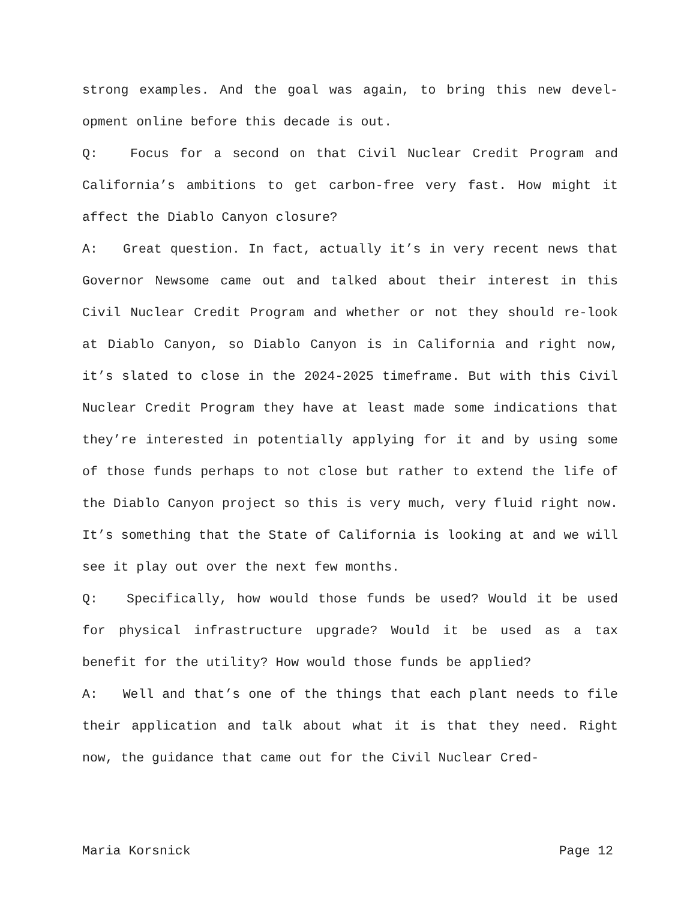strong examples. And the goal was again, to bring this new devel-opment online before this decade is out.
Q: Focus for a second on that Civil Nuclear Credit Program and California’s ambitions to get carbon-free very fast. How might it affect the Diablo Canyon closure?
A: Great question. In fact, actually it’s in very recent news that Governor Newsome came out and talked about their interest in this Civil Nuclear Credit Program and whether or not they should re-look at Diablo Canyon, so Diablo Canyon is in California and right now, it’s slated to close in the 2024-2025 timeframe. But with this Civil Nuclear Credit Program they have at least made some indications that they’re interested in potentially applying for it and by using some of those funds perhaps to not close but rather to extend the life of the Diablo Canyon project so this is very much, very fluid right now. It’s something that the State of California is looking at and we will see it play out over the next few months.
Q: Specifically, how would those funds be used? Would it be used for physical infrastructure upgrade? Would it be used as a tax benefit for the utility? How would those funds be applied?
A: Well and that’s one of the things that each plant needs to file their application and talk about what it is that they need. Right now, the guidance that came out for the Civil Nuclear Cred-
Maria Korsnick Page 12